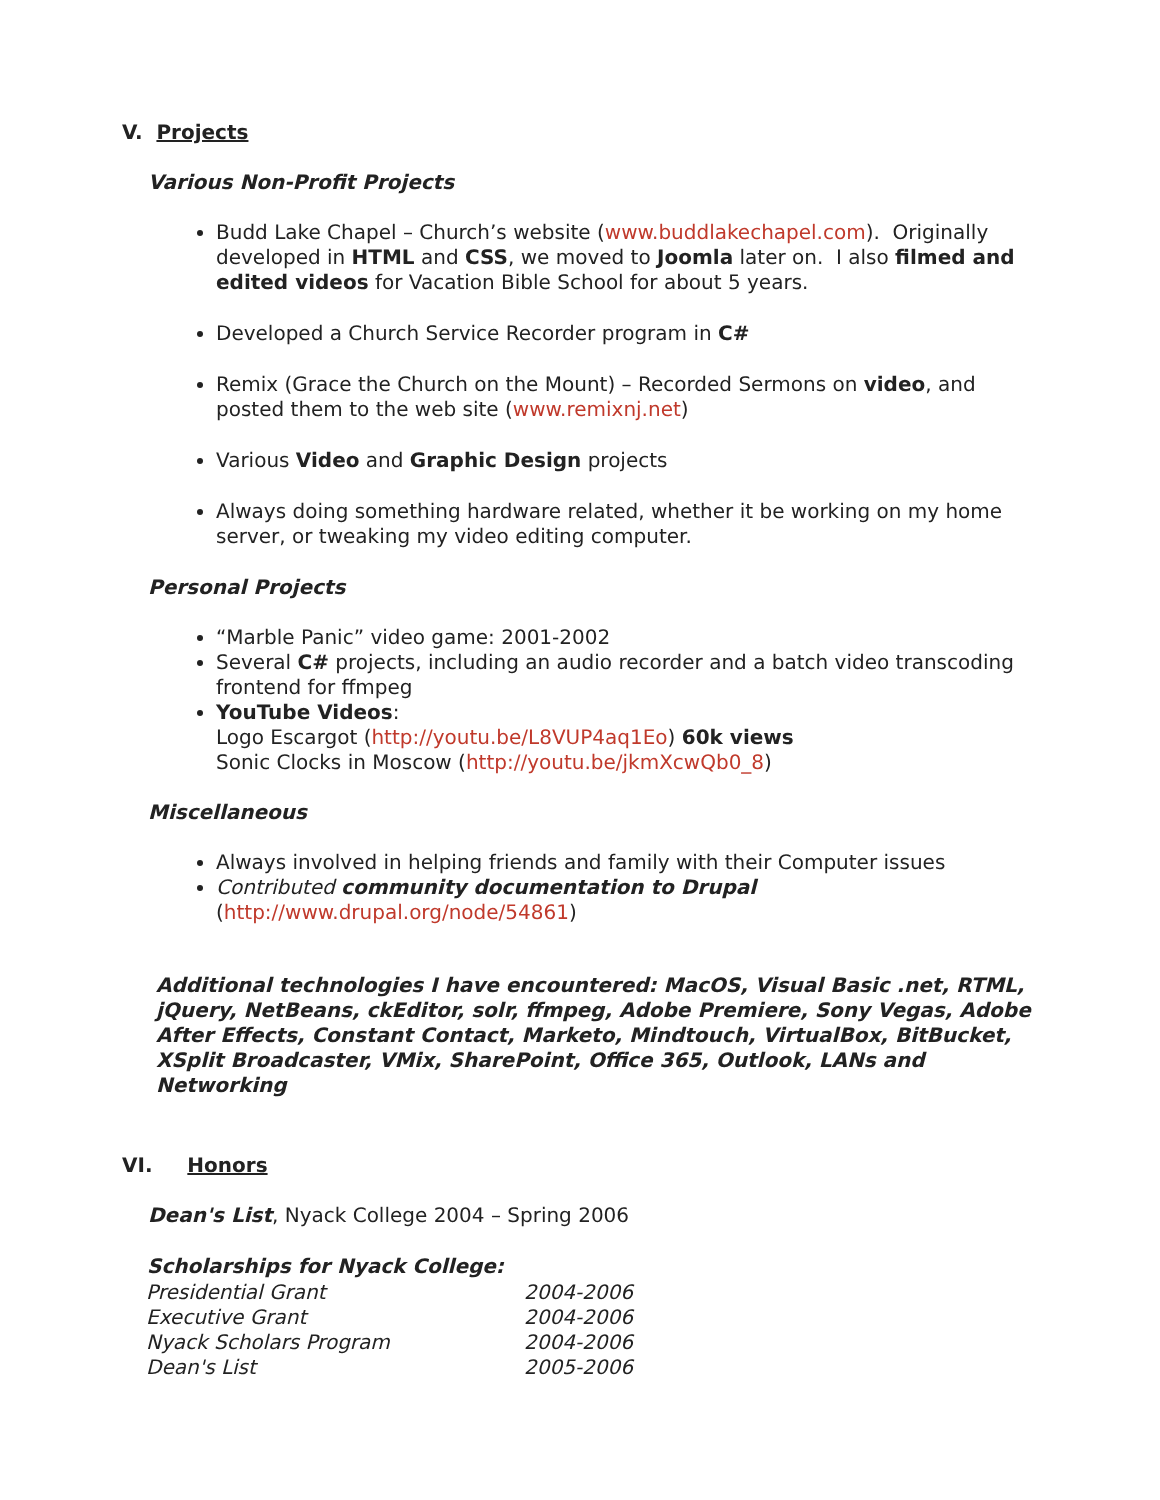V. Projects
Various Non-Profit Projects
Budd Lake Chapel – Church’s website (www.buddlakechapel.com). Originally developed in HTML and CSS, we moved to Joomla later on. I also filmed and edited videos for Vacation Bible School for about 5 years.
Developed a Church Service Recorder program in C#
Remix (Grace the Church on the Mount) – Recorded Sermons on video, and posted them to the web site (www.remixnj.net)
Various Video and Graphic Design projects
Always doing something hardware related, whether it be working on my home server, or tweaking my video editing computer.
Personal Projects
“Marble Panic” video game: 2001-2002
Several C# projects, including an audio recorder and a batch video transcoding frontend for ffmpeg
YouTube Videos:
Logo Escargot (http://youtu.be/L8VUP4aq1Eo) 60k views
Sonic Clocks in Moscow (http://youtu.be/jkmXcwQb0_8)
Miscellaneous
Always involved in helping friends and family with their Computer issues
Contributed community documentation to Drupal
(http://www.drupal.org/node/54861)
Additional technologies I have encountered: MacOS, Visual Basic .net, RTML, jQuery, NetBeans, ckEditor, solr, ffmpeg, Adobe Premiere, Sony Vegas, Adobe After Effects, Constant Contact, Marketo, Mindtouch, VirtualBox, BitBucket, XSplit Broadcaster, VMix, SharePoint, Office 365, Outlook, LANs and Networking
VI. Honors
Dean's List, Nyack College 2004 – Spring 2006
| Scholarships for Nyack College: | |
| --- | --- |
| Presidential Grant | 2004-2006 |
| Executive Grant | 2004-2006 |
| Nyack Scholars Program | 2004-2006 |
| Dean's List | 2005-2006 |